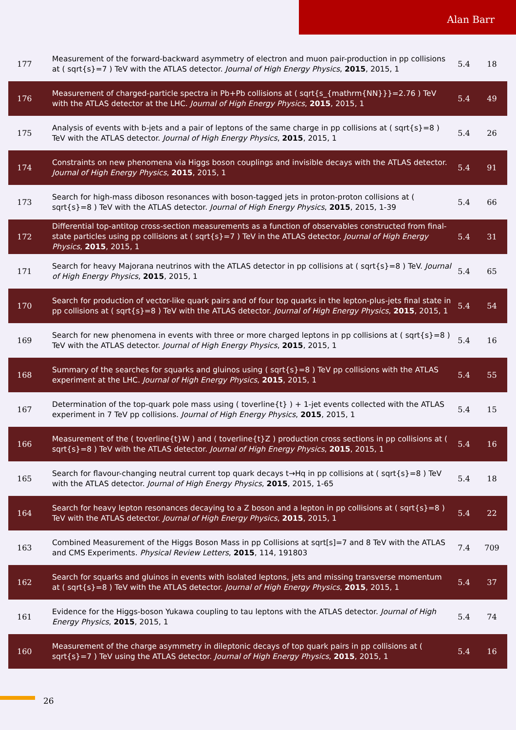Alan Barr
| 177 | Measurement of the forward-backward asymmetry of electron and muon pair-production in pp collisions at ( sqrt{s}=7 ) TeV with the ATLAS detector. Journal of High Energy Physics , 2015 , 2015, 1 | 5.4 | 18 |
| 176 | Measurement of charged-particle spectra in Pb+Pb collisions at ( sqrt{s_{mathrm{NN}}}=2.76 ) TeV with the ATLAS detector at the LHC. Journal of High Energy Physics , 2015 , 2015, 1 | 5.4 | 49 |
| 175 | Analysis of events with b-jets and a pair of leptons of the same charge in pp collisions at ( sqrt{s}=8 ) TeV with the ATLAS detector. Journal of High Energy Physics , 2015 , 2015, 1 | 5.4 | 26 |
| 174 | Constraints on new phenomena via Higgs boson couplings and invisible decays with the ATLAS detector. Journal of High Energy Physics , 2015 , 2015, 1 | 5.4 | 91 |
| 173 | Search for high-mass diboson resonances with boson-tagged jets in proton-proton collisions at ( sqrt{s}=8 ) TeV with the ATLAS detector. Journal of High Energy Physics , 2015 , 2015, 1-39 | 5.4 | 66 |
| 172 | Differential top-antitop cross-section measurements as a function of observables constructed from final-state particles using pp collisions at ( sqrt{s}=7 ) TeV in the ATLAS detector. Journal of High Energy Physics , 2015 , 2015, 1 | 5.4 | 31 |
| 171 | Search for heavy Majorana neutrinos with the ATLAS detector in pp collisions at ( sqrt{s}=8 ) TeV. Journal of High Energy Physics , 2015 , 2015, 1 | 5.4 | 65 |
| 170 | Search for production of vector-like quark pairs and of four top quarks in the lepton-plus-jets final state in pp collisions at ( sqrt{s}=8 ) TeV with the ATLAS detector. Journal of High Energy Physics , 2015 , 2015, 1 | 5.4 | 54 |
| 169 | Search for new phenomena in events with three or more charged leptons in pp collisions at ( sqrt{s}=8 ) TeV with the ATLAS detector. Journal of High Energy Physics , 2015 , 2015, 1 | 5.4 | 16 |
| 168 | Summary of the searches for squarks and gluinos using ( sqrt{s}=8 ) TeV pp collisions with the ATLAS experiment at the LHC. Journal of High Energy Physics , 2015 , 2015, 1 | 5.4 | 55 |
| 167 | Determination of the top-quark pole mass using ( toverline{t} ) + 1-jet events collected with the ATLAS experiment in 7 TeV pp collisions. Journal of High Energy Physics , 2015 , 2015, 1 | 5.4 | 15 |
| 166 | Measurement of the ( toverline{t}W ) and ( toverline{t}Z ) production cross sections in pp collisions at ( sqrt{s}=8 ) TeV with the ATLAS detector. Journal of High Energy Physics , 2015 , 2015, 1 | 5.4 | 16 |
| 165 | Search for flavour-changing neutral current top quark decays t→Hq in pp collisions at ( sqrt{s}=8 ) TeV with the ATLAS detector. Journal of High Energy Physics , 2015 , 2015, 1-65 | 5.4 | 18 |
| 164 | Search for heavy lepton resonances decaying to a Z boson and a lepton in pp collisions at ( sqrt{s}=8 ) TeV with the ATLAS detector. Journal of High Energy Physics , 2015 , 2015, 1 | 5.4 | 22 |
| 163 | Combined Measurement of the Higgs Boson Mass in pp Collisions at sqrt[s]=7 and 8 TeV with the ATLAS and CMS Experiments. Physical Review Letters , 2015 , 114, 191803 | 7.4 | 709 |
| 162 | Search for squarks and gluinos in events with isolated leptons, jets and missing transverse momentum at ( sqrt{s}=8 ) TeV with the ATLAS detector. Journal of High Energy Physics , 2015 , 2015, 1 | 5.4 | 37 |
| 161 | Evidence for the Higgs-boson Yukawa coupling to tau leptons with the ATLAS detector. Journal of High Energy Physics , 2015 , 2015, 1 | 5.4 | 74 |
| 160 | Measurement of the charge asymmetry in dileptonic decays of top quark pairs in pp collisions at ( sqrt{s}=7 ) TeV using the ATLAS detector. Journal of High Energy Physics , 2015 , 2015, 1 | 5.4 | 16 |
26